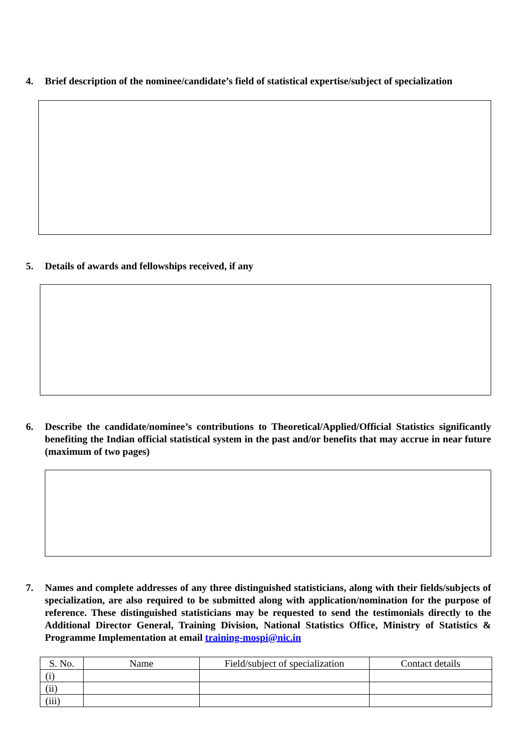4. Brief description of the nominee/candidate’s field of statistical expertise/subject of specialization
5. Details of awards and fellowships received, if any
6. Describe the candidate/nominee’s contributions to Theoretical/Applied/Official Statistics significantly benefiting the Indian official statistical system in the past and/or benefits that may accrue in near future (maximum of two pages)
7. Names and complete addresses of any three distinguished statisticians, along with their fields/subjects of specialization, are also required to be submitted along with application/nomination for the purpose of reference. These distinguished statisticians may be requested to send the testimonials directly to the Additional Director General, Training Division, National Statistics Office, Ministry of Statistics & Programme Implementation at email training-mospi@nic.in
| S. No. | Name | Field/subject of specialization | Contact details |
| --- | --- | --- | --- |
| (i) | | | |
| (ii) | | | |
| (iii) | | | |